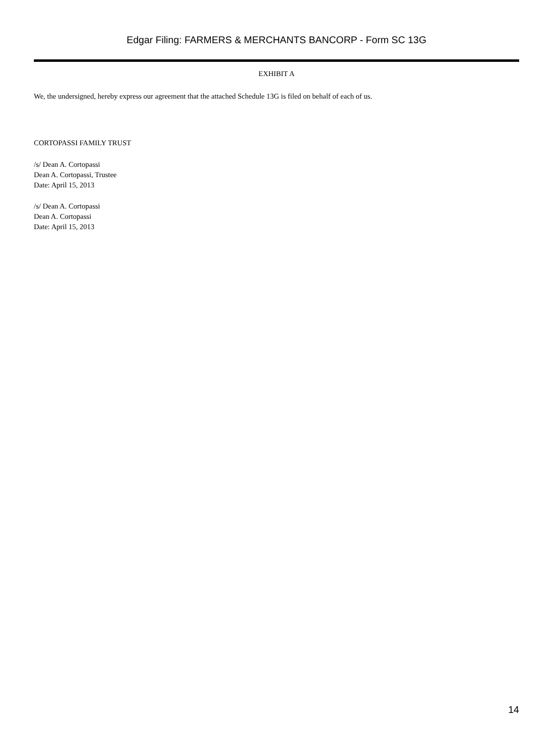Edgar Filing: FARMERS & MERCHANTS BANCORP - Form SC 13G
EXHIBIT A
We, the undersigned, hereby express our agreement that the attached Schedule 13G is filed on behalf of each of us.
CORTOPASSI FAMILY TRUST
/s/ Dean A. Cortopassi
Dean A. Cortopassi, Trustee
Date: April 15, 2013
/s/ Dean A. Cortopassi
Dean A. Cortopassi
Date: April 15, 2013
14